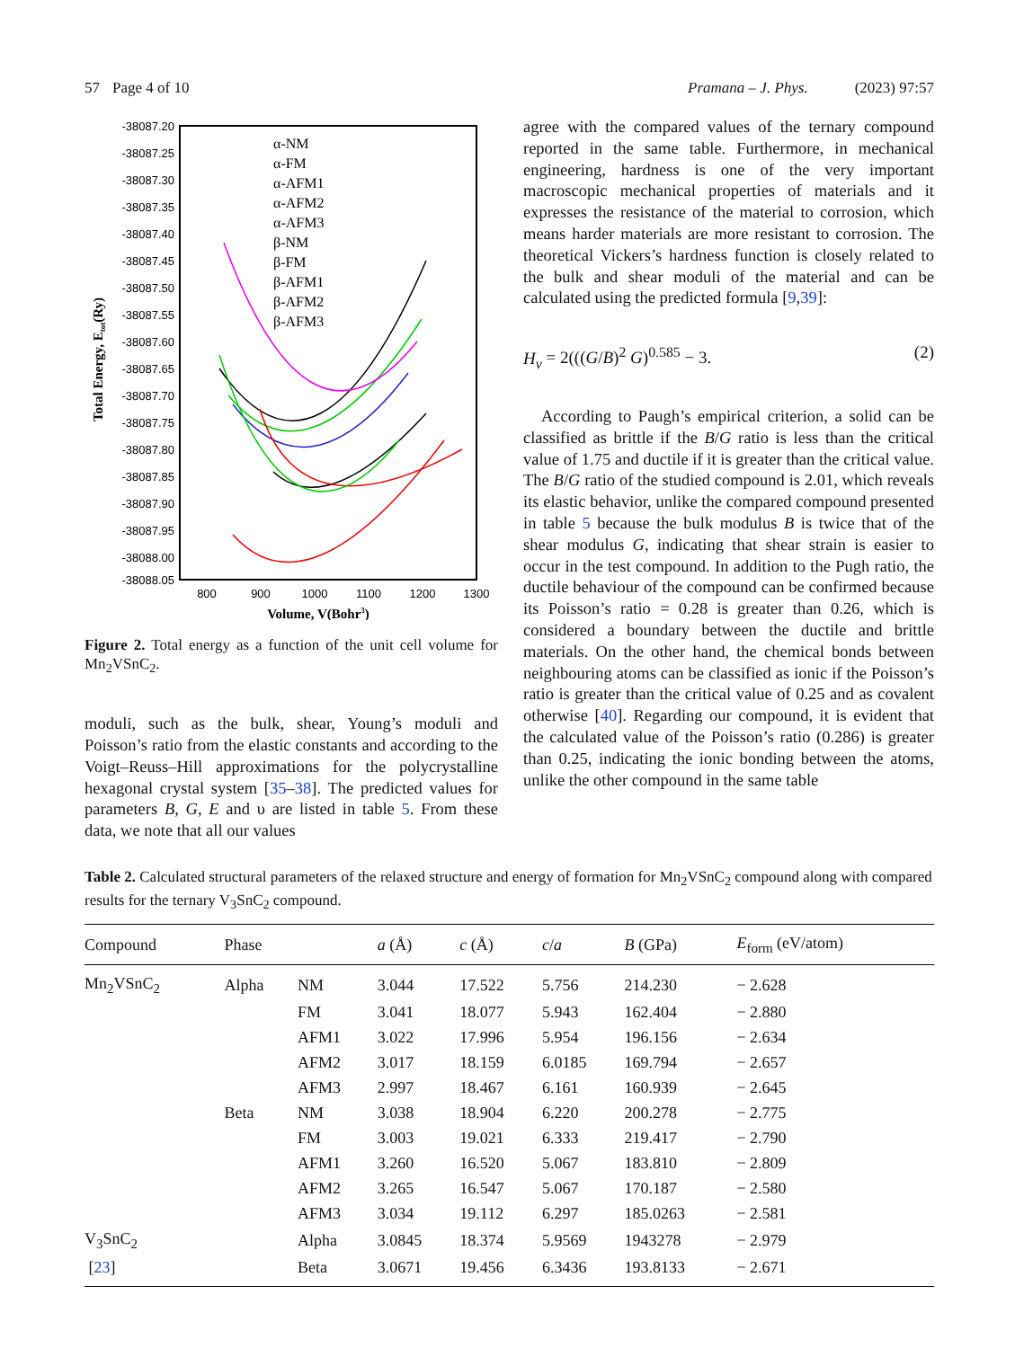57 Page 4 of 10 Pramana – J. Phys. (2023) 97:57
-38087.20
-38087.25
-38087.30
-38087.35
-38087.40
-38087.45
-38087.50
-38087.55
-38087.60
-38087.65
-38087.70
-38087.75
-38087.80
-38087.85
-38087.90
-38087.95
-38088.00
-38088.05
800
900
1000
1100
1200
1300
Volume, V(Bohr3)
Total Energy, Etot(Ry)
α-NM
α-FM
α-AFM1
α-AFM2
α-AFM3
β-NM
β-FM
β-AFM1
β-AFM2
β-AFM3
Figure 2. Total energy as a function of the unit cell volume for Mn<sub>2</sub>VSnC<sub>2</sub>.
moduli, such as the bulk, shear, Young’s moduli and Poisson’s ratio from the elastic constants and according to the Voigt–Reuss–Hill approximations for the polycrystalline hexagonal crystal system [35–38]. The predicted values for parameters B, G, E and υ are listed in table 5. From these data, we note that all our values
agree with the compared values of the ternary compound reported in the same table. Furthermore, in mechanical engineering, hardness is one of the very important macroscopic mechanical properties of materials and it expresses the resistance of the material to corrosion, which means harder materials are more resistant to corrosion. The theoretical Vickers’s hardness function is closely related to the bulk and shear moduli of the material and can be calculated using the predicted formula [9,39]:
H<sub>v</sub> = 2(((G/B)<sup>2</sup> G)<sup>0.585</sup> − 3. (2)
According to Paugh’s empirical criterion, a solid can be classified as brittle if the B/G ratio is less than the critical value of 1.75 and ductile if it is greater than the critical value. The B/G ratio of the studied compound is 2.01, which reveals its elastic behavior, unlike the compared compound presented in table 5 because the bulk modulus B is twice that of the shear modulus G, indicating that shear strain is easier to occur in the test compound. In addition to the Pugh ratio, the ductile behaviour of the compound can be confirmed because its Poisson’s ratio = 0.28 is greater than 0.26, which is considered a boundary between the ductile and brittle materials. On the other hand, the chemical bonds between neighbouring atoms can be classified as ionic if the Poisson’s ratio is greater than the critical value of 0.25 and as covalent otherwise [40]. Regarding our compound, it is evident that the calculated value of the Poisson’s ratio (0.286) is greater than 0.25, indicating the ionic bonding between the atoms, unlike the other compound in the same table
Table 2. Calculated structural parameters of the relaxed structure and energy of formation for Mn<sub>2</sub>VSnC<sub>2</sub> compound along with compared results for the ternary V<sub>3</sub>SnC<sub>2</sub> compound.
| Compound | Phase | | a (Å) | c (Å) | c / a | B (GPa) | E<sub>form</sub> (eV/atom) |
| --- | --- | --- | --- | --- | --- | --- | --- |
| Mn<sub>2</sub>VSnC<sub>2</sub> | Alpha | NM | 3.044 | 17.522 | 5.756 | 214.230 | − 2.628 |
| | | FM | 3.041 | 18.077 | 5.943 | 162.404 | − 2.880 |
| | | AFM1 | 3.022 | 17.996 | 5.954 | 196.156 | − 2.634 |
| | | AFM2 | 3.017 | 18.159 | 6.0185 | 169.794 | − 2.657 |
| | | AFM3 | 2.997 | 18.467 | 6.161 | 160.939 | − 2.645 |
| | Beta | NM | 3.038 | 18.904 | 6.220 | 200.278 | − 2.775 |
| | | FM | 3.003 | 19.021 | 6.333 | 219.417 | − 2.790 |
| | | AFM1 | 3.260 | 16.520 | 5.067 | 183.810 | − 2.809 |
| | | AFM2 | 3.265 | 16.547 | 5.067 | 170.187 | − 2.580 |
| | | AFM3 | 3.034 | 19.112 | 6.297 | 185.0263 | − 2.581 |
| V<sub>3</sub>SnC<sub>2</sub> | | Alpha | 3.0845 | 18.374 | 5.9569 | 1943278 | − 2.979 |
| [ 23 ] | | Beta | 3.0671 | 19.456 | 6.3436 | 193.8133 | − 2.671 |